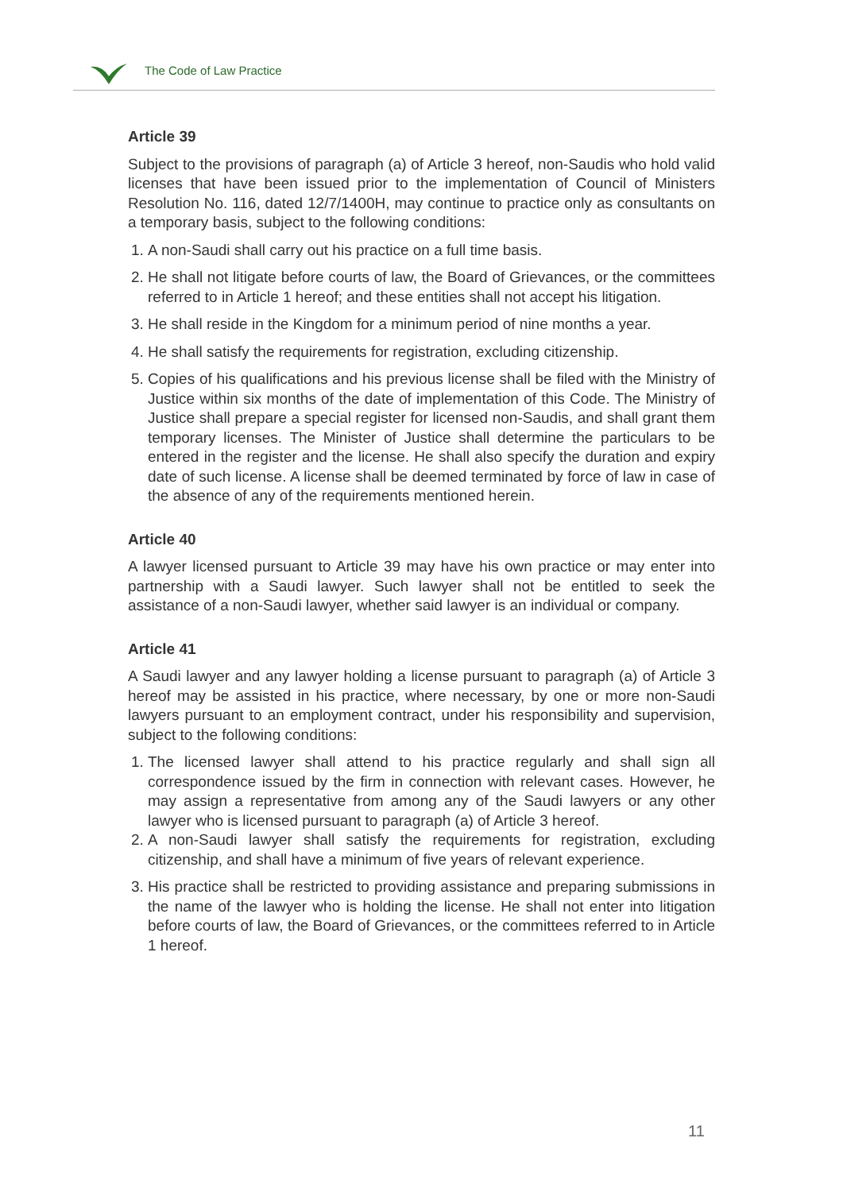The Code of Law Practice
Article 39
Subject to the provisions of paragraph (a) of Article 3 hereof, non-Saudis who hold valid licenses that have been issued prior to the implementation of Council of Ministers Resolution No. 116, dated 12/7/1400H, may continue to practice only as consultants on a temporary basis, subject to the following conditions:
1. A non-Saudi shall carry out his practice on a full time basis.
2. He shall not litigate before courts of law, the Board of Grievances, or the committees referred to in Article 1 hereof; and these entities shall not accept his litigation.
3. He shall reside in the Kingdom for a minimum period of nine months a year.
4. He shall satisfy the requirements for registration, excluding citizenship.
5. Copies of his qualifications and his previous license shall be filed with the Ministry of Justice within six months of the date of implementation of this Code. The Ministry of Justice shall prepare a special register for licensed non-Saudis, and shall grant them temporary licenses. The Minister of Justice shall determine the particulars to be entered in the register and the license. He shall also specify the duration and expiry date of such license. A license shall be deemed terminated by force of law in case of the absence of any of the requirements mentioned herein.
Article 40
A lawyer licensed pursuant to Article 39 may have his own practice or may enter into partnership with a Saudi lawyer. Such lawyer shall not be entitled to seek the assistance of a non-Saudi lawyer, whether said lawyer is an individual or company.
Article 41
A Saudi lawyer and any lawyer holding a license pursuant to paragraph (a) of Article 3 hereof may be assisted in his practice, where necessary, by one or more non-Saudi lawyers pursuant to an employment contract, under his responsibility and supervision, subject to the following conditions:
1. The licensed lawyer shall attend to his practice regularly and shall sign all correspondence issued by the firm in connection with relevant cases. However, he may assign a representative from among any of the Saudi lawyers or any other lawyer who is licensed pursuant to paragraph (a) of Article 3 hereof.
2. A non-Saudi lawyer shall satisfy the requirements for registration, excluding citizenship, and shall have a minimum of five years of relevant experience.
3. His practice shall be restricted to providing assistance and preparing submissions in the name of the lawyer who is holding the license. He shall not enter into litigation before courts of law, the Board of Grievances, or the committees referred to in Article 1 hereof.
11